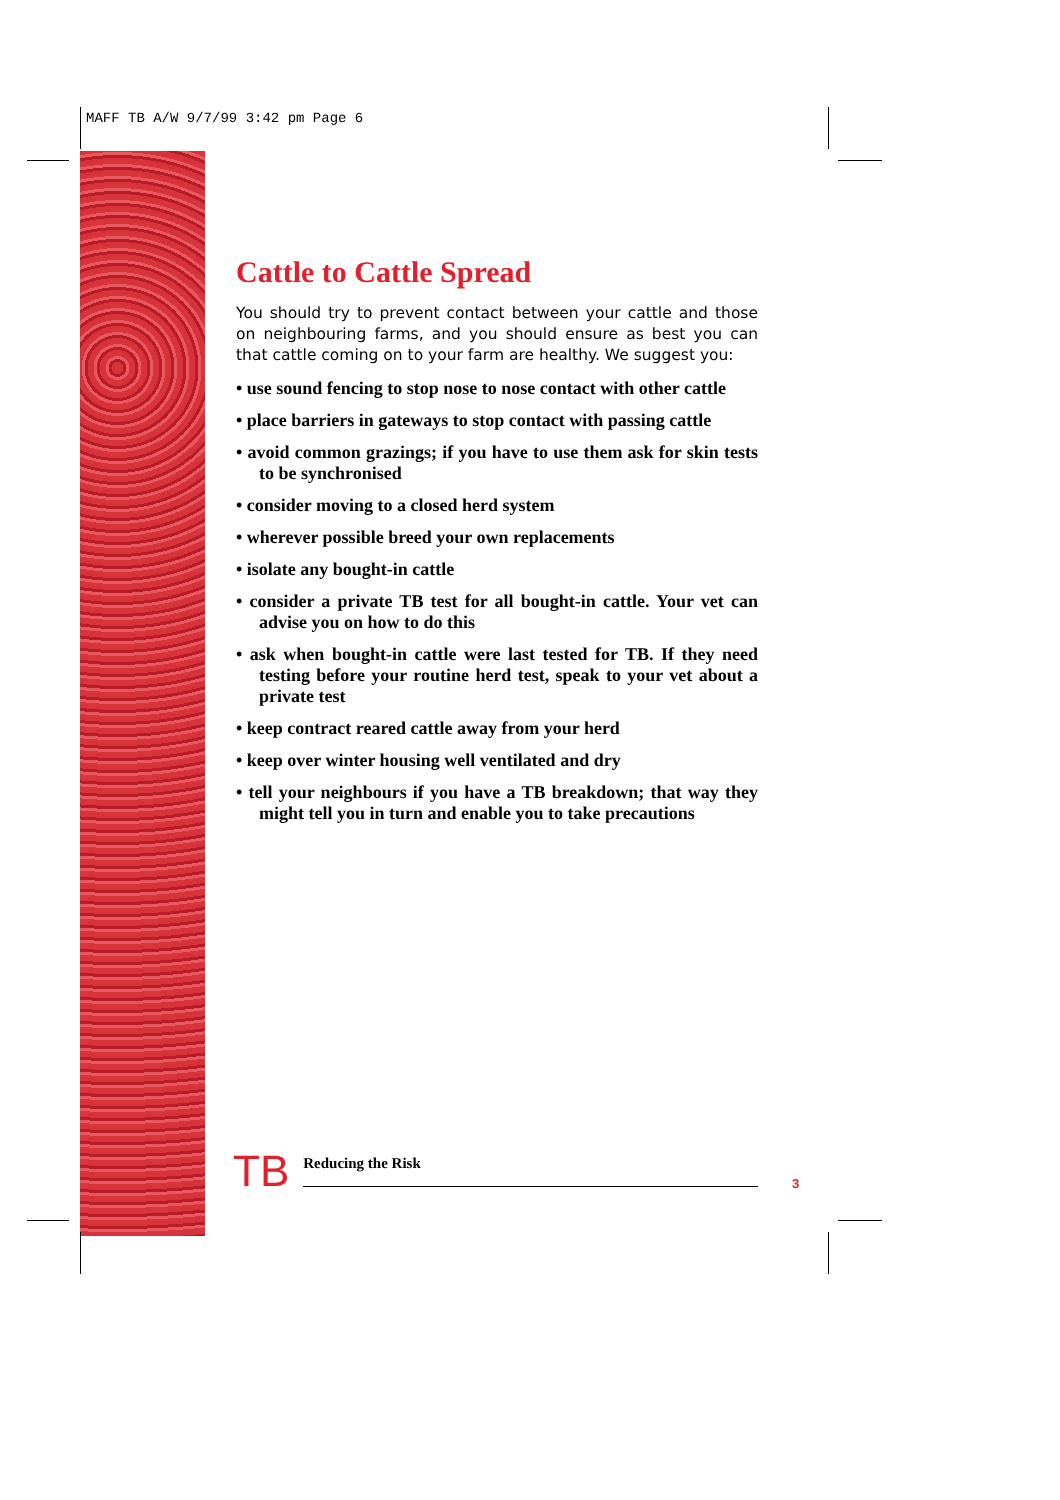MAFF TB A/W 9/7/99 3:42 pm Page 6
Cattle to Cattle Spread
You should try to prevent contact between your cattle and those on neighbouring farms, and you should ensure as best you can that cattle coming on to your farm are healthy. We suggest you:
• use sound fencing to stop nose to nose contact with other cattle
• place barriers in gateways to stop contact with passing cattle
• avoid common grazings; if you have to use them ask for skin tests to be synchronised
• consider moving to a closed herd system
• wherever possible breed your own replacements
• isolate any bought-in cattle
• consider a private TB test for all bought-in cattle. Your vet can advise you on how to do this
• ask when bought-in cattle were last tested for TB. If they need testing before your routine herd test, speak to your vet about a private test
• keep contract reared cattle away from your herd
• keep over winter housing well ventilated and dry
• tell your neighbours if you have a TB breakdown; that way they might tell you in turn and enable you to take precautions
TB Reducing the Risk
3